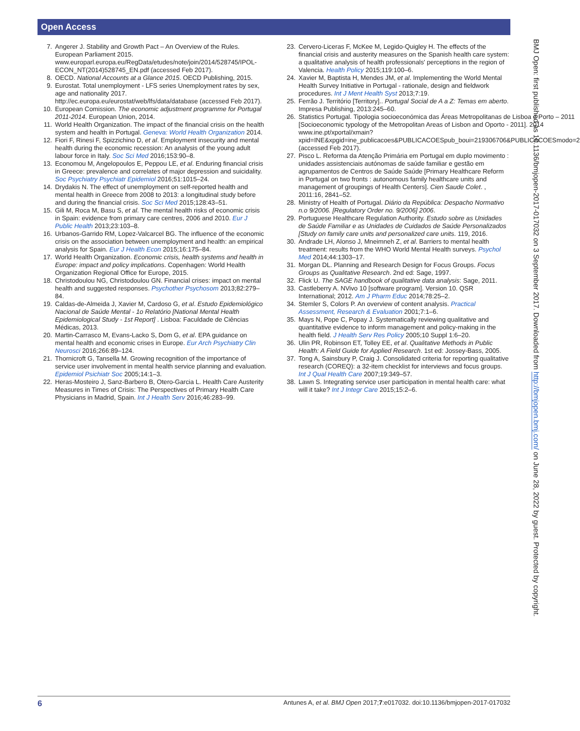Open Access
7. Angerer J. Stability and Growth Pact – An Overview of the Rules. European Parliament 2015. www.europarl.europa.eu/RegData/etudes/note/join/2014/528745/IPOL-ECON_NT(2014)528745_EN.pdf (accessed Feb 2017).
8. OECD. National Accounts at a Glance 2015. OECD Publishing, 2015.
9. Eurostat. Total unemployment - LFS series Unemployment rates by sex, age and nationality 2017. http://ec.europa.eu/eurostat/web/lfs/data/database (accessed Feb 2017).
10. European Comission. The economic adjustment programme for Portugal 2011-2014. European Union, 2014.
11. World Health Organization. The impact of the financial crisis on the health system and health in Portugal. Geneva: World Health Organization 2014.
12. Fiori F, Rinesi F, Spizzichino D, et al. Employment insecurity and mental health during the economic recession: An analysis of the young adult labour force in Italy. Soc Sci Med 2016;153:90–8.
13. Economou M, Angelopoulos E, Peppou LE, et al. Enduring financial crisis in Greece: prevalence and correlates of major depression and suicidality. Soc Psychiatry Psychiatr Epidemiol 2016;51:1015–24.
14. Drydakis N. The effect of unemployment on self-reported health and mental health in Greece from 2008 to 2013: a longitudinal study before and during the financial crisis. Soc Sci Med 2015;128:43–51.
15. Gili M, Roca M, Basu S, et al. The mental health risks of economic crisis in Spain: evidence from primary care centres, 2006 and 2010. Eur J Public Health 2013;23:103–8.
16. Urbanos-Garrido RM, Lopez-Valcarcel BG. The influence of the economic crisis on the association between unemployment and health: an empirical analysis for Spain. Eur J Health Econ 2015;16:175–84.
17. World Health Organization. Economic crisis, health systems and health in Europe: impact and policy implications. Copenhagen: World Health Organization Regional Office for Europe, 2015.
18. Christodoulou NG, Christodoulou GN. Financial crises: impact on mental health and suggested responses. Psychother Psychosom 2013;82:279–84.
19. Caldas-de-Almeida J, Xavier M, Cardoso G, et al. Estudo Epidemiológico Nacional de Saúde Mental - 1o Relatório [National Mental Health Epidemiological Study - 1st Report] . Lisboa: Faculdade de Ciências Médicas, 2013.
20. Martin-Carrasco M, Evans-Lacko S, Dom G, et al. EPA guidance on mental health and economic crises in Europe. Eur Arch Psychiatry Clin Neurosci 2016;266:89–124.
21. Thornicroft G, Tansella M. Growing recognition of the importance of service user involvement in mental health service planning and evaluation. Epidemiol Psichiatr Soc 2005;14:1–3.
22. Heras-Mosteiro J, Sanz-Barbero B, Otero-Garcia L. Health Care Austerity Measures in Times of Crisis: The Perspectives of Primary Health Care Physicians in Madrid, Spain. Int J Health Serv 2016;46:283–99.
23. Cervero-Liceras F, McKee M, Legido-Quigley H. The effects of the financial crisis and austerity measures on the Spanish health care system: a qualitative analysis of health professionals' perceptions in the region of Valencia. Health Policy 2015;119:100–6.
24. Xavier M, Baptista H, Mendes JM, et al. Implementing the World Mental Health Survey Initiative in Portugal - rationale, design and fieldwork procedures. Int J Ment Health Syst 2013;7:19.
25. Ferrão J. Território [Territory].. Portugal Social de A a Z: Temas em aberto. Impresa Publishing, 2013:245–60.
26. Statistics Portugal. Tipologia socioeconómica das Áreas Metropolitanas de Lisboa e Porto – 2011 [Socioeconomic typology of the Metropolitan Areas of Lisbon and Oporto - 2011]. 2014 www.ine.pt/xportal/xmain?xpid=INE&xpgid=ine_publicacoes&PUBLICACOESpub_boui=219306706&PUBLICACOESmodo=2 (accessed Feb 2017).
27. Pisco L. Reforma da Atenção Primária em Portugal em duplo movimento : unidades assistenciais autónomas de saúde familiar e gestão em agrupamentos de Centros de Saúde Saúde [Primary Healthcare Reform in Portugal on two fronts : autonomous family healthcare units and management of groupings of Health Centers]. Cien Saude Colet. , 2011:16, 2841–52.
28. Ministry of Health of Portugal. Diário da República: Despacho Normativo n.o 9/2006. [Regulatory Order no. 9/2006] 2006.
29. Portuguese Healthcare Regulation Authority. Estudo sobre as Unidades de Saúde Familiar e as Unidades de Cuidados de Saúde Personalizados [Study on family care units and personalized care units. 119, 2016.
30. Andrade LH, Alonso J, Mneimneh Z, et al. Barriers to mental health treatment: results from the WHO World Mental Health surveys. Psychol Med 2014;44:1303–17.
31. Morgan DL. Planning and Research Design for Focus Groups. Focus Groups as Qualitative Research. 2nd ed: Sage, 1997.
32. Flick U. The SAGE handbook of qualitative data analysis: Sage, 2011.
33. Castleberry A. NVivo 10 [software program]. Version 10. QSR International; 2012. Am J Pharm Educ 2014;78:25–2.
34. Stemler S, Colors P. An overview of content analysis. Practical Assessment, Research & Evaluation 2001;7:1–6.
35. Mays N, Pope C, Popay J. Systematically reviewing qualitative and quantitative evidence to inform management and policy-making in the health field. J Health Serv Res Policy 2005;10 Suppl 1:6–20.
36. Ulin PR, Robinson ET, Tolley EE, et al. Qualitative Methods in Public Health: A Field Guide for Applied Research. 1st ed: Jossey-Bass, 2005.
37. Tong A, Sainsbury P, Craig J. Consolidated criteria for reporting qualitative research (COREQ): a 32-item checklist for interviews and focus groups. Int J Qual Health Care 2007;19:349–57.
38. Lawn S. Integrating service user participation in mental health care: what will it take? Int J Integr Care 2015;15:2–6.
BMJ Open: first published as 10.1136/bmjopen-2017-017032 on 3 September 2017. Downloaded from http://bmjopen.bmj.com/ on June 28, 2022 by guest. Protected by copyright.
6 Antunes A, et al. BMJ Open 2017;7:e017032. doi:10.1136/bmjopen-2017-017032